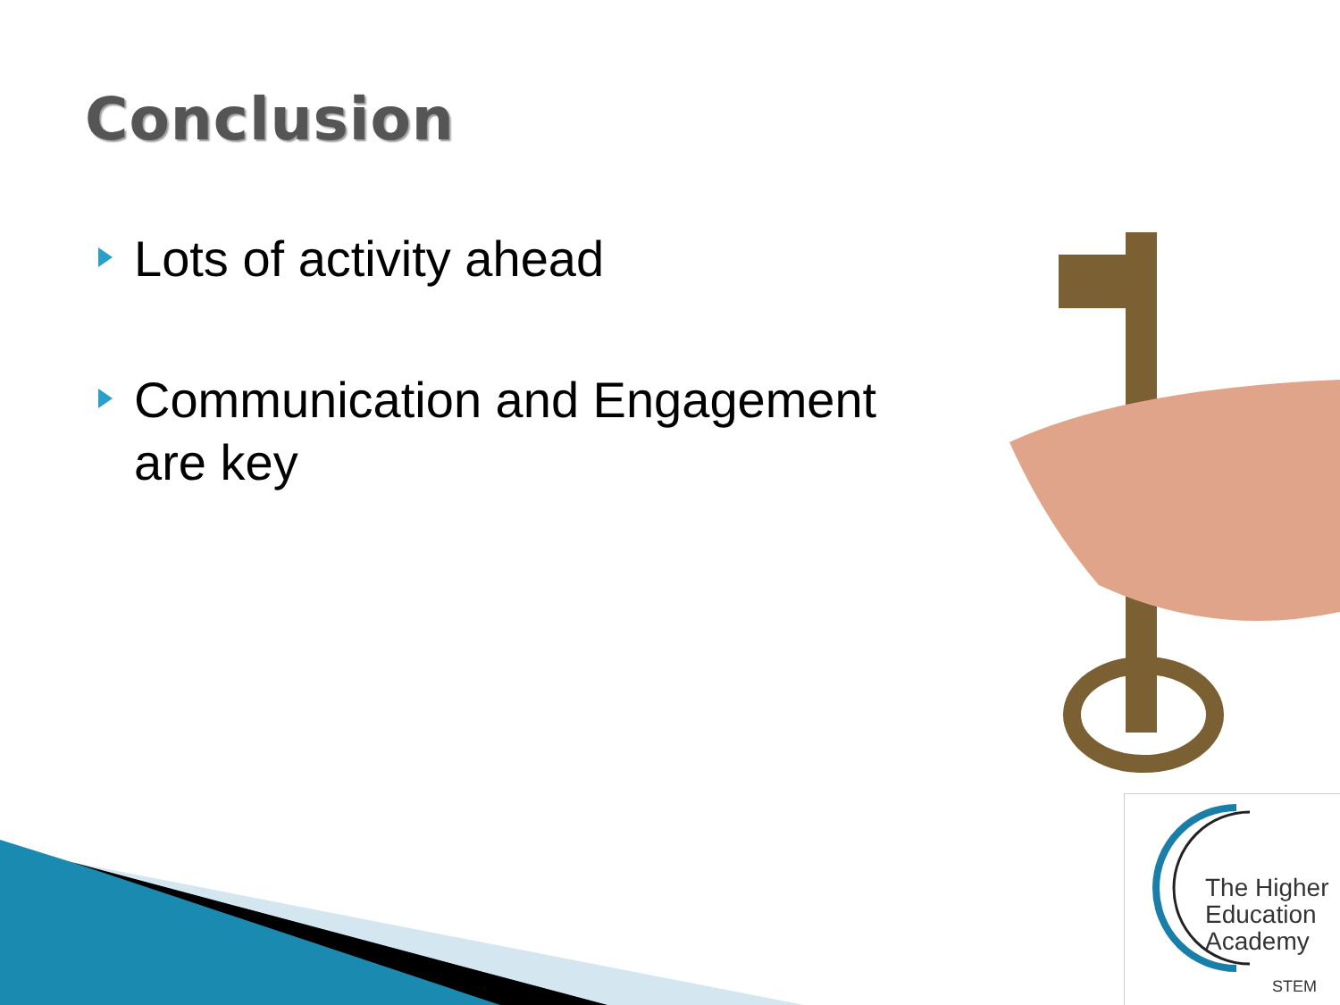Conclusion
Lots of activity ahead
Communication and Engagement are key
The Higher
Education
Academy
STEM